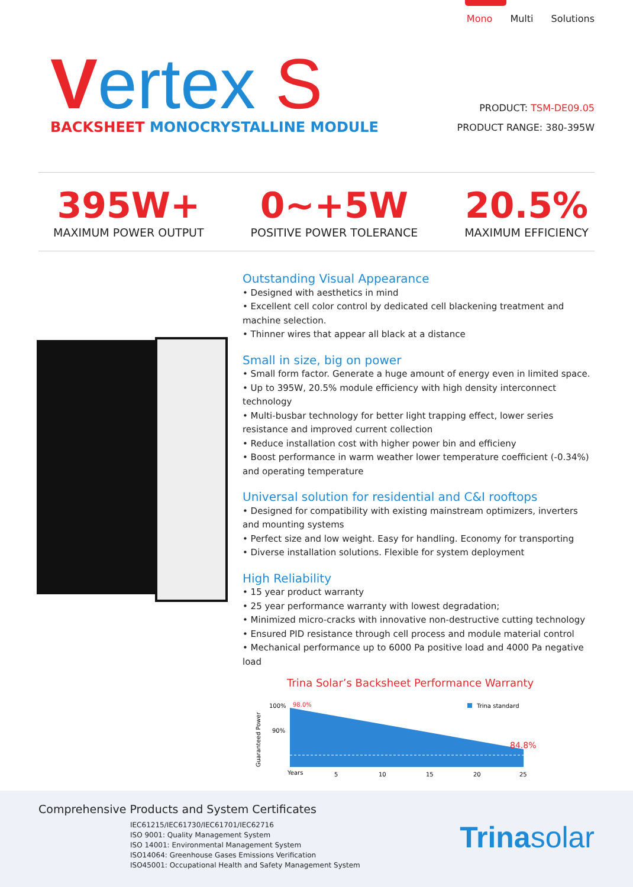Mono Multi Solutions
Vertex S
BACKSHEET MONOCRYSTALLINE MODULE
PRODUCT: TSM-DE09.05
PRODUCT RANGE: 380-395W
395W+
MAXIMUM POWER OUTPUT
0~+5W
POSITIVE POWER TOLERANCE
20.5%
MAXIMUM EFFICIENCY
Outstanding Visual Appearance
• Designed with aesthetics in mind
• Excellent cell color control by dedicated cell blackening treatment and machine selection.
• Thinner wires that appear all black at a distance
Small in size, big on power
• Small form factor. Generate a huge amount of energy even in limited space.
• Up to 395W, 20.5% module efficiency with high density interconnect technology
• Multi-busbar technology for better light trapping effect, lower series resistance and improved current collection
• Reduce installation cost with higher power bin and efficieny
• Boost performance in warm weather lower temperature coefficient (-0.34%) and operating temperature
Universal solution for residential and C&I rooftops
• Designed for compatibility with existing mainstream optimizers, inverters and mounting systems
• Perfect size and low weight. Easy for handling. Economy for transporting
• Diverse installation solutions. Flexible for system deployment
High Reliability
• 15 year product warranty
• 25 year performance warranty with lowest degradation;
• Minimized micro-cracks with innovative non-destructive cutting technology
• Ensured PID resistance through cell process and module material control
• Mechanical performance up to 6000 Pa positive load and 4000 Pa negative load
Trina Solar’s Backsheet Performance Warranty
100%
98.0%
90%
84.8%
Guaranteed Power
Trina standard
Years
5
10
15
20
25
Comprehensive Products and System Certificates
IEC61215/IEC61730/IEC61701/IEC62716
ISO 9001: Quality Management System
ISO 14001: Environmental Management System
ISO14064: Greenhouse Gases Emissions Verification
ISO45001: Occupational Health and Safety Management System
Trinasolar